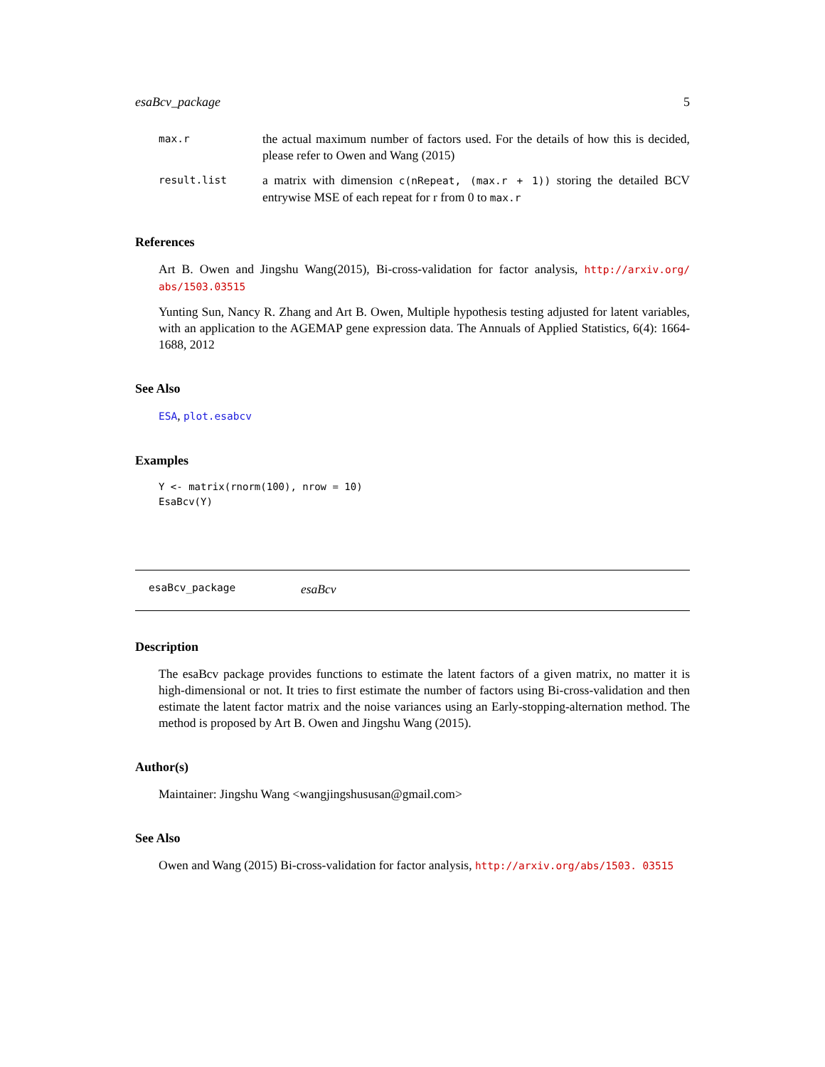esaBcv_package 5
max.r
the actual maximum number of factors used. For the details of how this is decided, please refer to Owen and Wang (2015)
result.list
a matrix with dimension c(nRepeat, (max.r + 1)) storing the detailed BCV entrywise MSE of each repeat for r from 0 to max.r
References
Art B. Owen and Jingshu Wang(2015), Bi-cross-validation for factor analysis, http://arxiv.org/ abs/1503.03515
Yunting Sun, Nancy R. Zhang and Art B. Owen, Multiple hypothesis testing adjusted for latent variables, with an application to the AGEMAP gene expression data. The Annuals of Applied Statistics, 6(4): 1664-1688, 2012
See Also
ESA, plot.esabcv
Examples
Y <- matrix(rnorm(100), nrow = 10)
EsaBcv(Y)
esaBcv_package esaBcv
Description
The esaBcv package provides functions to estimate the latent factors of a given matrix, no matter it is high-dimensional or not. It tries to first estimate the number of factors using Bi-cross-validation and then estimate the latent factor matrix and the noise variances using an Early-stopping-alternation method. The method is proposed by Art B. Owen and Jingshu Wang (2015).
Author(s)
Maintainer: Jingshu Wang <wangjingshususan@gmail.com>
See Also
Owen and Wang (2015) Bi-cross-validation for factor analysis, http://arxiv.org/abs/1503. 03515